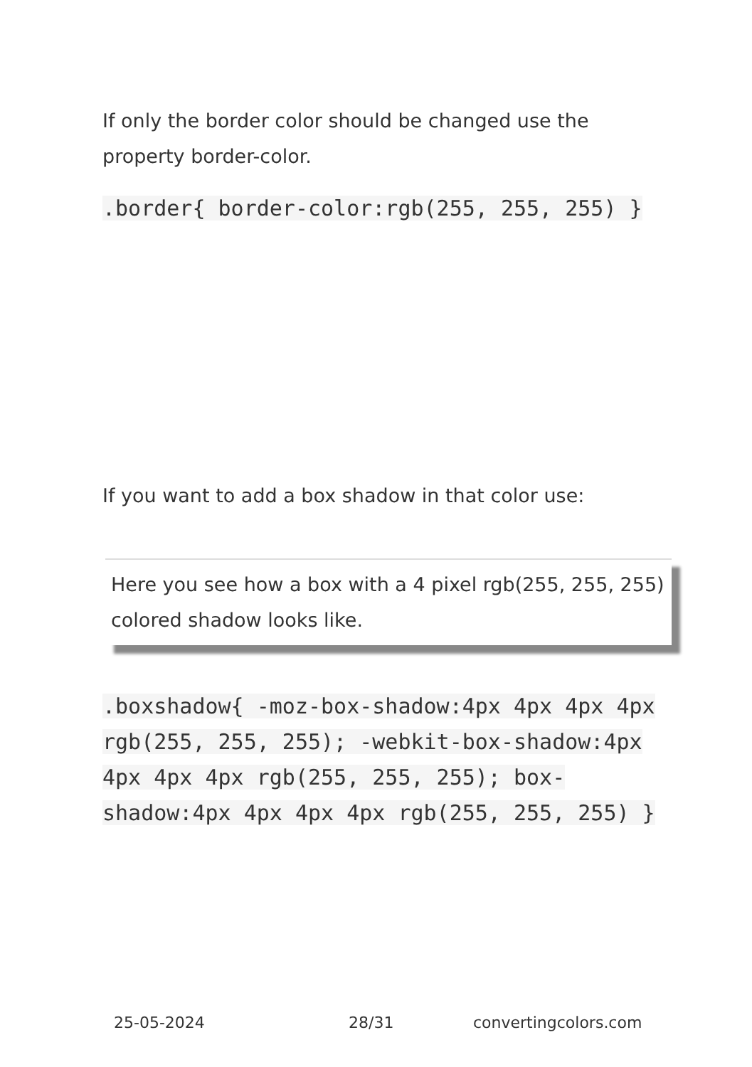If only the border color should be changed use the property border-color.
.border{ border-color:rgb(255, 255, 255) }
If you want to add a box shadow in that color use:
Here you see how a box with a 4 pixel rgb(255, 255, 255) colored shadow looks like.
.boxshadow{ -moz-box-shadow:4px 4px 4px 4px rgb(255, 255, 255); -webkit-box-shadow:4px 4px 4px 4px rgb(255, 255, 255); box-shadow:4px 4px 4px 4px rgb(255, 255, 255) }
25-05-2024 28/31 convertingcolors.com